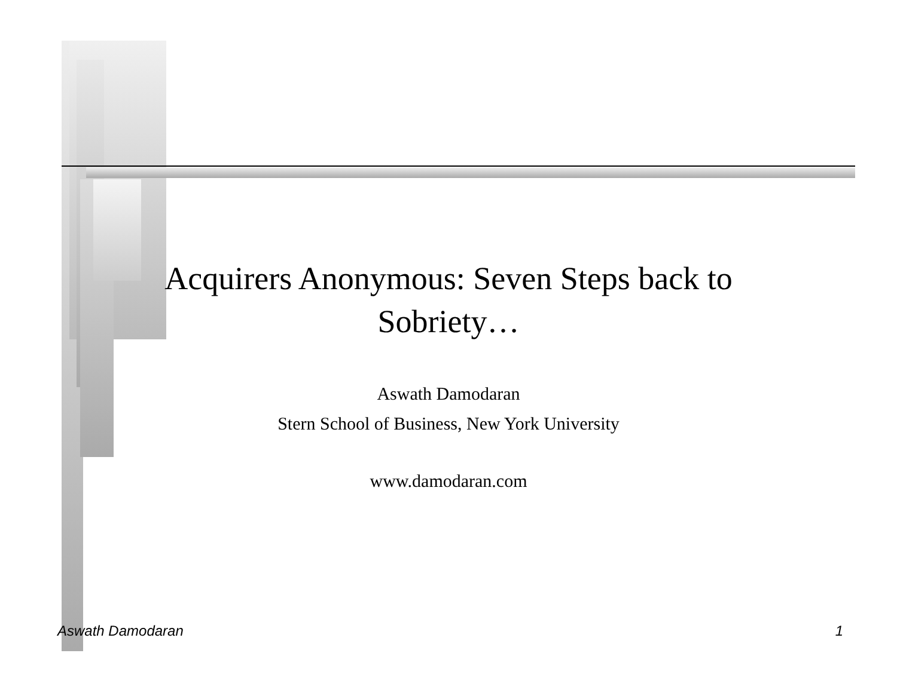Acquirers Anonymous: Seven Steps back to
Sobriety…
Aswath Damodaran
Stern School of Business, New York University
www.damodaran.com
Aswath Damodaran 1